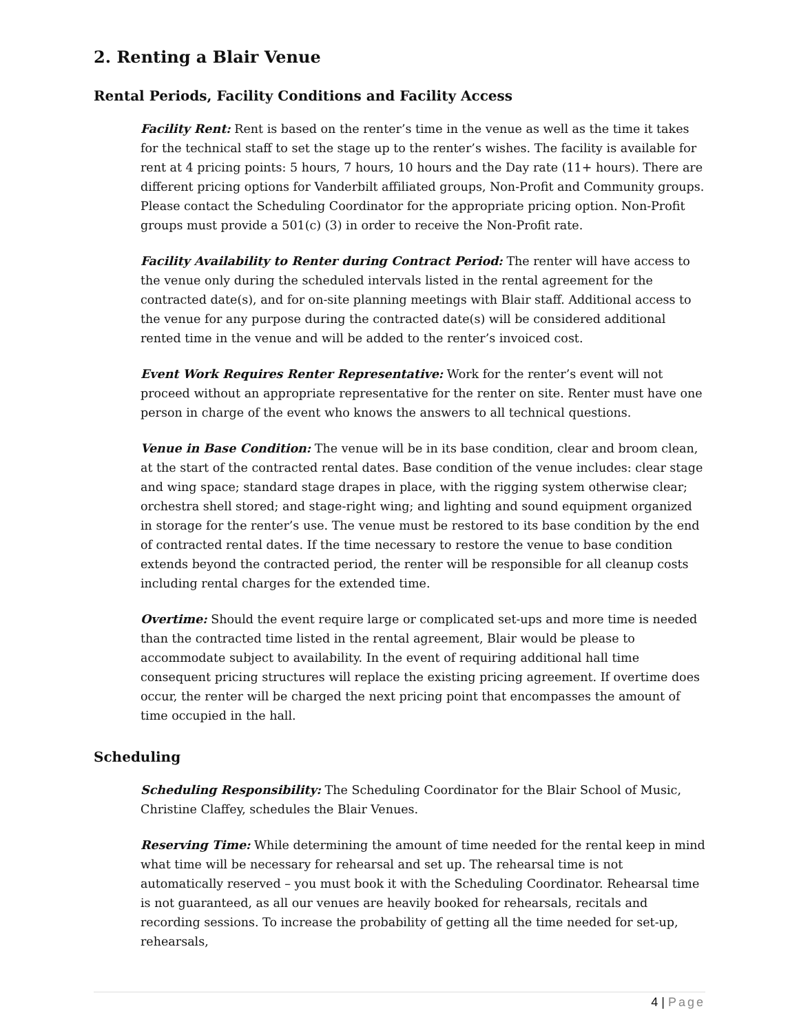2. Renting a Blair Venue
Rental Periods, Facility Conditions and Facility Access
Facility Rent: Rent is based on the renter’s time in the venue as well as the time it takes for the technical staff to set the stage up to the renter’s wishes. The facility is available for rent at 4 pricing points: 5 hours, 7 hours, 10 hours and the Day rate (11+ hours). There are different pricing options for Vanderbilt affiliated groups, Non-Profit and Community groups. Please contact the Scheduling Coordinator for the appropriate pricing option. Non-Profit groups must provide a 501(c) (3) in order to receive the Non-Profit rate.
Facility Availability to Renter during Contract Period: The renter will have access to the venue only during the scheduled intervals listed in the rental agreement for the contracted date(s), and for on-site planning meetings with Blair staff. Additional access to the venue for any purpose during the contracted date(s) will be considered additional rented time in the venue and will be added to the renter’s invoiced cost.
Event Work Requires Renter Representative: Work for the renter’s event will not proceed without an appropriate representative for the renter on site. Renter must have one person in charge of the event who knows the answers to all technical questions.
Venue in Base Condition: The venue will be in its base condition, clear and broom clean, at the start of the contracted rental dates. Base condition of the venue includes: clear stage and wing space; standard stage drapes in place, with the rigging system otherwise clear; orchestra shell stored; and stage-right wing; and lighting and sound equipment organized in storage for the renter’s use. The venue must be restored to its base condition by the end of contracted rental dates. If the time necessary to restore the venue to base condition extends beyond the contracted period, the renter will be responsible for all cleanup costs including rental charges for the extended time.
Overtime: Should the event require large or complicated set-ups and more time is needed than the contracted time listed in the rental agreement, Blair would be please to accommodate subject to availability. In the event of requiring additional hall time consequent pricing structures will replace the existing pricing agreement. If overtime does occur, the renter will be charged the next pricing point that encompasses the amount of time occupied in the hall.
Scheduling
Scheduling Responsibility: The Scheduling Coordinator for the Blair School of Music, Christine Claffey, schedules the Blair Venues.
Reserving Time: While determining the amount of time needed for the rental keep in mind what time will be necessary for rehearsal and set up. The rehearsal time is not automatically reserved – you must book it with the Scheduling Coordinator. Rehearsal time is not guaranteed, as all our venues are heavily booked for rehearsals, recitals and recording sessions. To increase the probability of getting all the time needed for set-up, rehearsals,
4 | Page